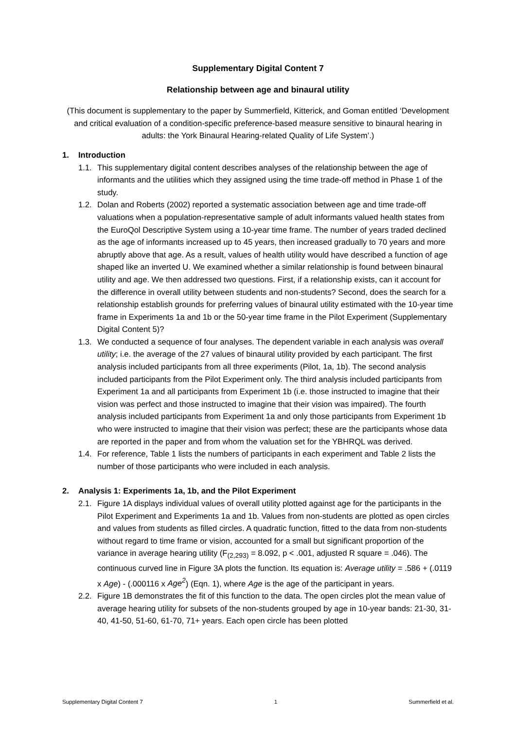Supplementary Digital Content 7
Relationship between age and binaural utility
(This document is supplementary to the paper by Summerfield, Kitterick, and Goman entitled ‘Development and critical evaluation of a condition-specific preference-based measure sensitive to binaural hearing in adults: the York Binaural Hearing-related Quality of Life System’.)
1. Introduction
1.1.
This supplementary digital content describes analyses of the relationship between the age of informants and the utilities which they assigned using the time trade-off method in Phase 1 of the study.
1.2.
Dolan and Roberts (2002) reported a systematic association between age and time trade-off valuations when a population-representative sample of adult informants valued health states from the EuroQol Descriptive System using a 10-year time frame. The number of years traded declined as the age of informants increased up to 45 years, then increased gradually to 70 years and more abruptly above that age. As a result, values of health utility would have described a function of age shaped like an inverted U. We examined whether a similar relationship is found between binaural utility and age. We then addressed two questions. First, if a relationship exists, can it account for the difference in overall utility between students and non-students? Second, does the search for a relationship establish grounds for preferring values of binaural utility estimated with the 10-year time frame in Experiments 1a and 1b or the 50-year time frame in the Pilot Experiment (Supplementary Digital Content 5)?
1.3.
We conducted a sequence of four analyses. The dependent variable in each analysis was overall utility; i.e. the average of the 27 values of binaural utility provided by each participant. The first analysis included participants from all three experiments (Pilot, 1a, 1b). The second analysis included participants from the Pilot Experiment only. The third analysis included participants from Experiment 1a and all participants from Experiment 1b (i.e. those instructed to imagine that their vision was perfect and those instructed to imagine that their vision was impaired). The fourth analysis included participants from Experiment 1a and only those participants from Experiment 1b who were instructed to imagine that their vision was perfect; these are the participants whose data are reported in the paper and from whom the valuation set for the YBHRQL was derived.
1.4.
For reference, Table 1 lists the numbers of participants in each experiment and Table 2 lists the number of those participants who were included in each analysis.
2. Analysis 1: Experiments 1a, 1b, and the Pilot Experiment
2.1.
Figure 1A displays individual values of overall utility plotted against age for the participants in the Pilot Experiment and Experiments 1a and 1b. Values from non-students are plotted as open circles and values from students as filled circles. A quadratic function, fitted to the data from non-students without regard to time frame or vision, accounted for a small but significant proportion of the variance in average hearing utility (F<sub>(2,293)</sub> = 8.092, p < .001, adjusted R square = .046). The continuous curved line in Figure 3A plots the function. Its equation is: Average utility = .586 + (.0119 x Age) - (.000116 x Age<sup>2</sup>) (Eqn. 1), where Age is the age of the participant in years.
2.2.
Figure 1B demonstrates the fit of this function to the data. The open circles plot the mean value of average hearing utility for subsets of the non-students grouped by age in 10-year bands: 21-30, 31-40, 41-50, 51-60, 61-70, 71+ years. Each open circle has been plotted
Supplementary Digital Content 7 1 Summerfield et al.